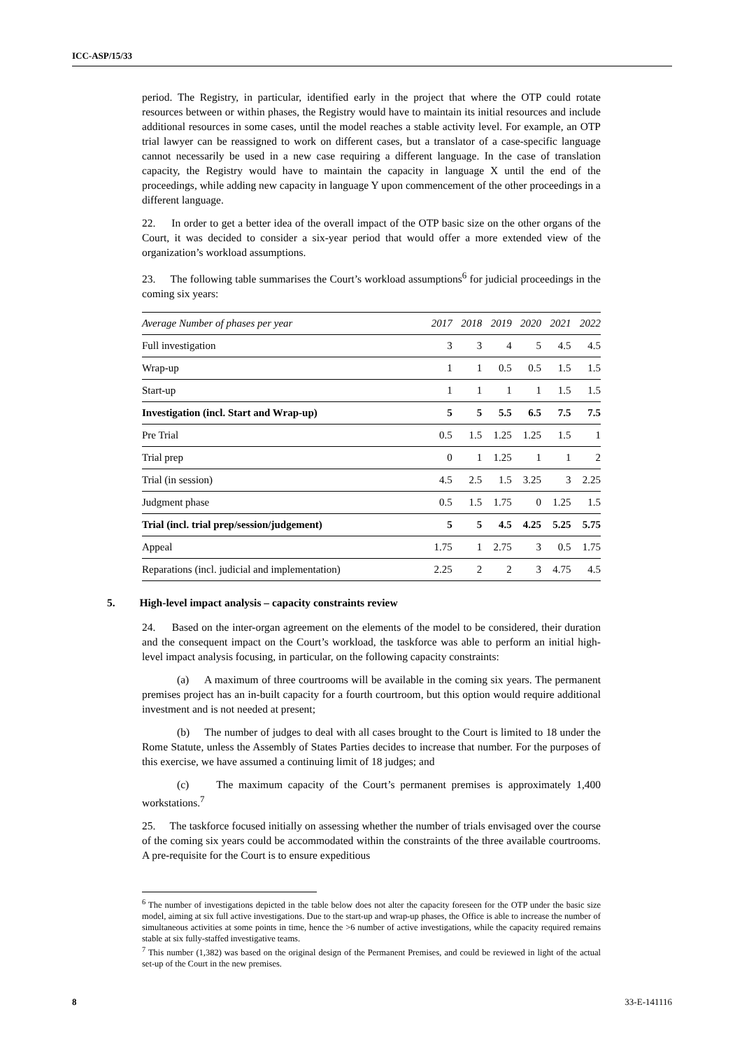ICC-ASP/15/33
period. The Registry, in particular, identified early in the project that where the OTP could rotate resources between or within phases, the Registry would have to maintain its initial resources and include additional resources in some cases, until the model reaches a stable activity level. For example, an OTP trial lawyer can be reassigned to work on different cases, but a translator of a case-specific language cannot necessarily be used in a new case requiring a different language. In the case of translation capacity, the Registry would have to maintain the capacity in language X until the end of the proceedings, while adding new capacity in language Y upon commencement of the other proceedings in a different language.
22. In order to get a better idea of the overall impact of the OTP basic size on the other organs of the Court, it was decided to consider a six-year period that would offer a more extended view of the organization’s workload assumptions.
23. The following table summarises the Court’s workload assumptions<sup>6</sup> for judicial proceedings in the coming six years:
| Average Number of phases per year | 2017 | 2018 | 2019 | 2020 | 2021 | 2022 |
| --- | --- | --- | --- | --- | --- | --- |
| Full investigation | 3 | 3 | 4 | 5 | 4.5 | 4.5 |
| Wrap-up | 1 | 1 | 0.5 | 0.5 | 1.5 | 1.5 |
| Start-up | 1 | 1 | 1 | 1 | 1.5 | 1.5 |
| Investigation (incl. Start and Wrap-up) | 5 | 5 | 5.5 | 6.5 | 7.5 | 7.5 |
| Pre Trial | 0.5 | 1.5 | 1.25 | 1.25 | 1.5 | 1 |
| Trial prep | 0 | 1 | 1.25 | 1 | 1 | 2 |
| Trial (in session) | 4.5 | 2.5 | 1.5 | 3.25 | 3 | 2.25 |
| Judgment phase | 0.5 | 1.5 | 1.75 | 0 | 1.25 | 1.5 |
| Trial (incl. trial prep/session/judgement) | 5 | 5 | 4.5 | 4.25 | 5.25 | 5.75 |
| Appeal | 1.75 | 1 | 2.75 | 3 | 0.5 | 1.75 |
| Reparations (incl. judicial and implementation) | 2.25 | 2 | 2 | 3 | 4.75 | 4.5 |
5. High-level impact analysis – capacity constraints review
24. Based on the inter-organ agreement on the elements of the model to be considered, their duration and the consequent impact on the Court’s workload, the taskforce was able to perform an initial high-level impact analysis focusing, in particular, on the following capacity constraints:
(a) A maximum of three courtrooms will be available in the coming six years. The permanent premises project has an in-built capacity for a fourth courtroom, but this option would require additional investment and is not needed at present;
(b) The number of judges to deal with all cases brought to the Court is limited to 18 under the Rome Statute, unless the Assembly of States Parties decides to increase that number. For the purposes of this exercise, we have assumed a continuing limit of 18 judges; and
(c) The maximum capacity of the Court’s permanent premises is approximately 1,400 workstations.<sup>7</sup>
25. The taskforce focused initially on assessing whether the number of trials envisaged over the course of the coming six years could be accommodated within the constraints of the three available courtrooms. A pre-requisite for the Court is to ensure expeditious
<sup>6</sup> The number of investigations depicted in the table below does not alter the capacity foreseen for the OTP under the basic size model, aiming at six full active investigations. Due to the start-up and wrap-up phases, the Office is able to increase the number of simultaneous activities at some points in time, hence the >6 number of active investigations, while the capacity required remains stable at six fully-staffed investigative teams.
<sup>7</sup> This number (1,382) was based on the original design of the Permanent Premises, and could be reviewed in light of the actual set-up of the Court in the new premises.
8 33-E-141116